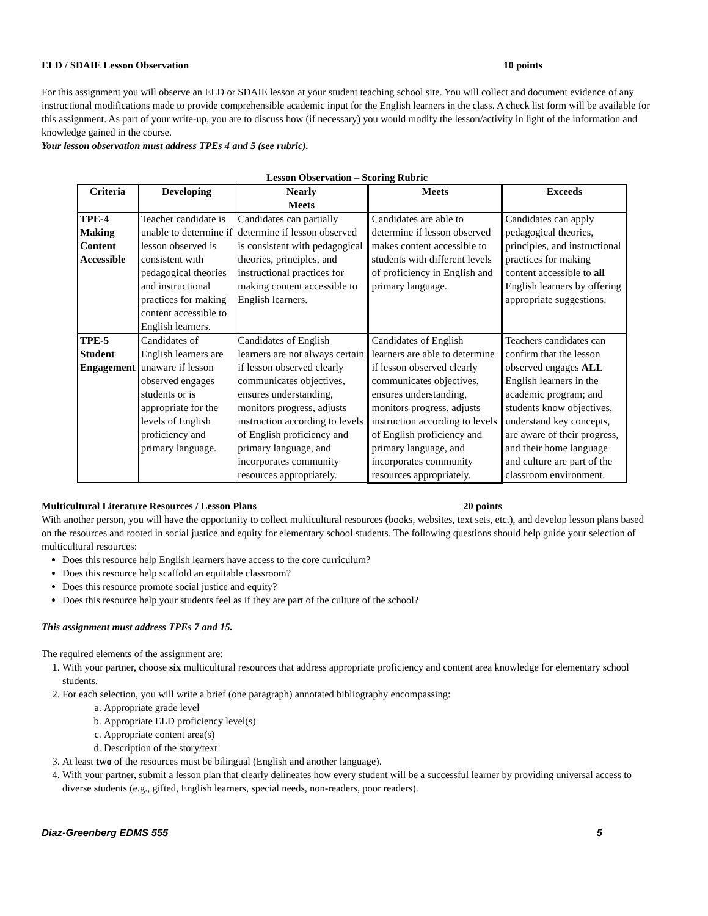ELD / SDAIE Lesson Observation 10 points
For this assignment you will observe an ELD or SDAIE lesson at your student teaching school site. You will collect and document evidence of any instructional modifications made to provide comprehensible academic input for the English learners in the class. A check list form will be available for this assignment. As part of your write-up, you are to discuss how (if necessary) you would modify the lesson/activity in light of the information and knowledge gained in the course.
Your lesson observation must address TPEs 4 and 5 (see rubric).
Lesson Observation – Scoring Rubric
| Criteria | Developing | Nearly Meets | Meets | Exceeds |
| --- | --- | --- | --- | --- |
| TPE-4 Making Content Accessible | Teacher candidate is unable to determine if lesson observed is consistent with pedagogical theories and instructional practices for making content accessible to English learners. | Candidates can partially determine if lesson observed is consistent with pedagogical theories, principles, and instructional practices for making content accessible to English learners. | Candidates are able to determine if lesson observed makes content accessible to students with different levels of proficiency in English and primary language. | Candidates can apply pedagogical theories, principles, and instructional practices for making content accessible to all English learners by offering appropriate suggestions. |
| TPE-5 Student Engagement | Candidates of English learners are unaware if lesson observed engages students or is appropriate for the levels of English proficiency and primary language. | Candidates of English learners are not always certain if lesson observed clearly communicates objectives, ensures understanding, monitors progress, adjusts instruction according to levels of English proficiency and primary language, and incorporates community resources appropriately. | Candidates of English learners are able to determine if lesson observed clearly communicates objectives, ensures understanding, monitors progress, adjusts instruction according to levels of English proficiency and primary language, and incorporates community resources appropriately. | Teachers candidates can confirm that the lesson observed engages ALL English learners in the academic program; and students know objectives, understand key concepts, are aware of their progress, and their home language and culture are part of the classroom environment. |
Multicultural Literature Resources / Lesson Plans 20 points
With another person, you will have the opportunity to collect multicultural resources (books, websites, text sets, etc.), and develop lesson plans based on the resources and rooted in social justice and equity for elementary school students. The following questions should help guide your selection of multicultural resources:
Does this resource help English learners have access to the core curriculum?
Does this resource help scaffold an equitable classroom?
Does this resource promote social justice and equity?
Does this resource help your students feel as if they are part of the culture of the school?
This assignment must address TPEs 7 and 15.
The required elements of the assignment are:
1. With your partner, choose six multicultural resources that address appropriate proficiency and content area knowledge for elementary school students.
2. For each selection, you will write a brief (one paragraph) annotated bibliography encompassing:
a. Appropriate grade level
b. Appropriate ELD proficiency level(s)
c. Appropriate content area(s)
d. Description of the story/text
3. At least two of the resources must be bilingual (English and another language).
4. With your partner, submit a lesson plan that clearly delineates how every student will be a successful learner by providing universal access to diverse students (e.g., gifted, English learners, special needs, non-readers, poor readers).
Diaz-Greenberg EDMS 555 5